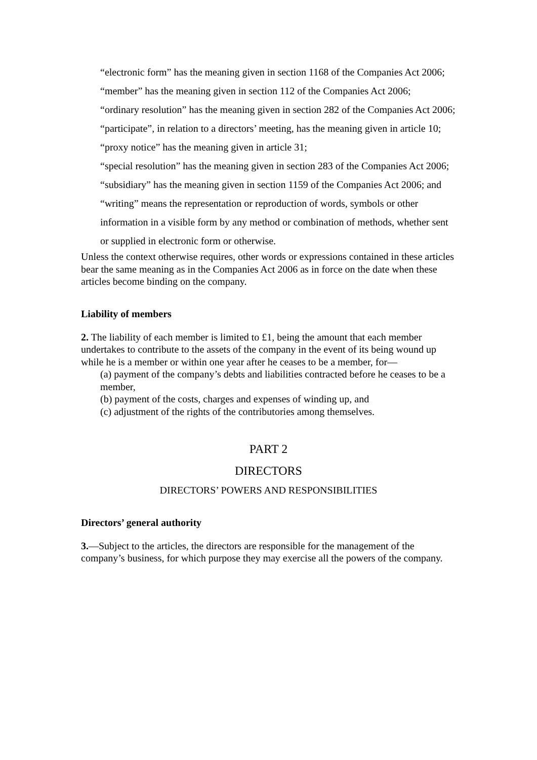“electronic form” has the meaning given in section 1168 of the Companies Act 2006;
“member” has the meaning given in section 112 of the Companies Act 2006;
“ordinary resolution” has the meaning given in section 282 of the Companies Act 2006;
“participate”, in relation to a directors’ meeting, has the meaning given in article 10;
“proxy notice” has the meaning given in article 31;
“special resolution” has the meaning given in section 283 of the Companies Act 2006;
“subsidiary” has the meaning given in section 1159 of the Companies Act 2006; and
“writing” means the representation or reproduction of words, symbols or other information in a visible form by any method or combination of methods, whether sent or supplied in electronic form or otherwise.
Unless the context otherwise requires, other words or expressions contained in these articles bear the same meaning as in the Companies Act 2006 as in force on the date when these articles become binding on the company.
Liability of members
2. The liability of each member is limited to £1, being the amount that each member undertakes to contribute to the assets of the company in the event of its being wound up while he is a member or within one year after he ceases to be a member, for—
(a) payment of the company’s debts and liabilities contracted before he ceases to be a
member,
(b) payment of the costs, charges and expenses of winding up, and
(c) adjustment of the rights of the contributories among themselves.
PART 2
DIRECTORS
DIRECTORS’ POWERS AND RESPONSIBILITIES
Directors’ general authority
3.—Subject to the articles, the directors are responsible for the management of the company’s business, for which purpose they may exercise all the powers of the company.